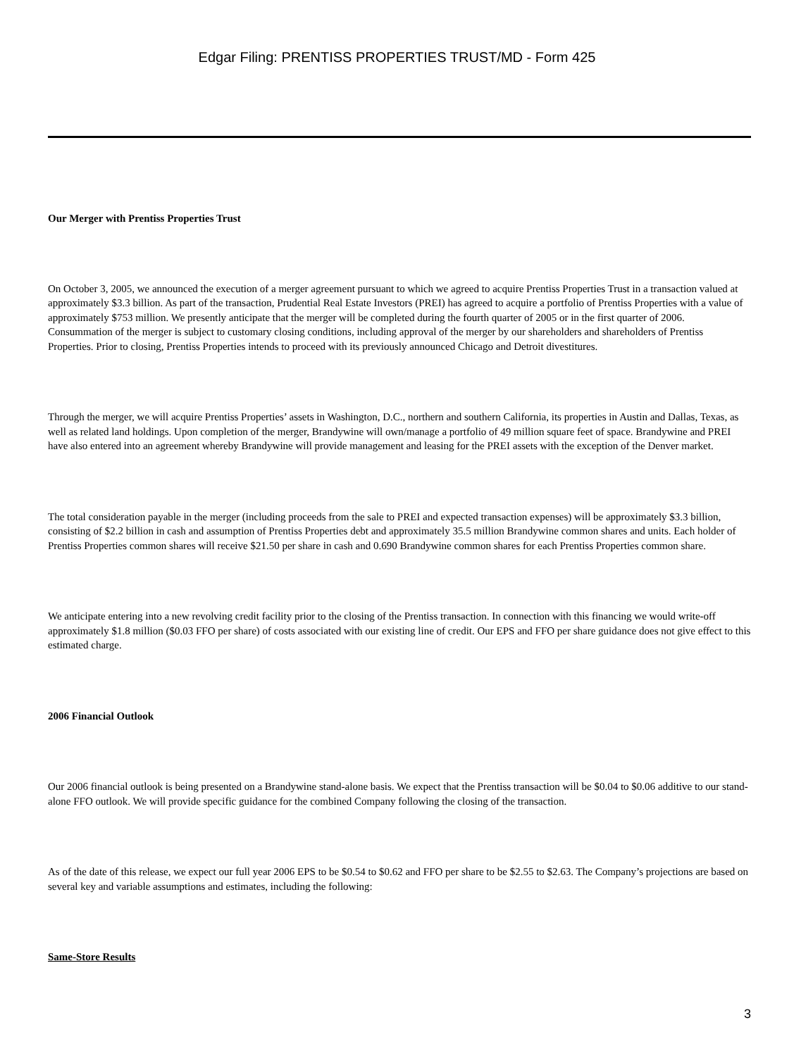Edgar Filing: PRENTISS PROPERTIES TRUST/MD - Form 425
Our Merger with Prentiss Properties Trust
On October 3, 2005, we announced the execution of a merger agreement pursuant to which we agreed to acquire Prentiss Properties Trust in a transaction valued at approximately $3.3 billion. As part of the transaction, Prudential Real Estate Investors (PREI) has agreed to acquire a portfolio of Prentiss Properties with a value of approximately $753 million. We presently anticipate that the merger will be completed during the fourth quarter of 2005 or in the first quarter of 2006. Consummation of the merger is subject to customary closing conditions, including approval of the merger by our shareholders and shareholders of Prentiss Properties. Prior to closing, Prentiss Properties intends to proceed with its previously announced Chicago and Detroit divestitures.
Through the merger, we will acquire Prentiss Properties’ assets in Washington, D.C., northern and southern California, its properties in Austin and Dallas, Texas, as well as related land holdings. Upon completion of the merger, Brandywine will own/manage a portfolio of 49 million square feet of space. Brandywine and PREI have also entered into an agreement whereby Brandywine will provide management and leasing for the PREI assets with the exception of the Denver market.
The total consideration payable in the merger (including proceeds from the sale to PREI and expected transaction expenses) will be approximately $3.3 billion, consisting of $2.2 billion in cash and assumption of Prentiss Properties debt and approximately 35.5 million Brandywine common shares and units. Each holder of Prentiss Properties common shares will receive $21.50 per share in cash and 0.690 Brandywine common shares for each Prentiss Properties common share.
We anticipate entering into a new revolving credit facility prior to the closing of the Prentiss transaction. In connection with this financing we would write-off approximately $1.8 million ($0.03 FFO per share) of costs associated with our existing line of credit. Our EPS and FFO per share guidance does not give effect to this estimated charge.
2006 Financial Outlook
Our 2006 financial outlook is being presented on a Brandywine stand-alone basis. We expect that the Prentiss transaction will be $0.04 to $0.06 additive to our stand-alone FFO outlook. We will provide specific guidance for the combined Company following the closing of the transaction.
As of the date of this release, we expect our full year 2006 EPS to be $0.54 to $0.62 and FFO per share to be $2.55 to $2.63. The Company’s projections are based on several key and variable assumptions and estimates, including the following:
Same-Store Results
3